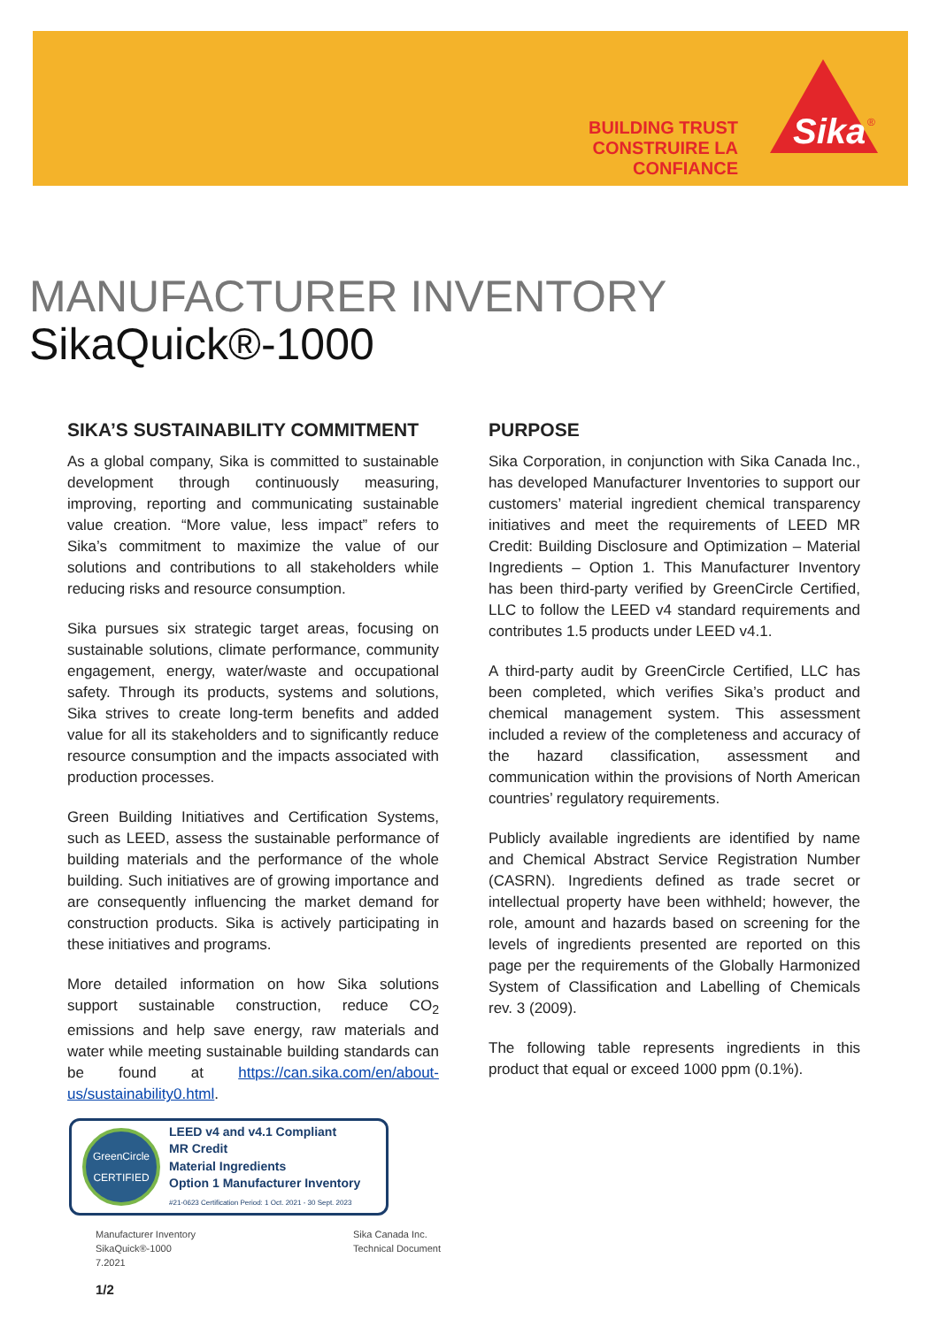BUILDING TRUST
CONSTRUIRE LA CONFIANCE
Sika
®
MANUFACTURER INVENTORY
SikaQuick®-1000
SIKA’S SUSTAINABILITY COMMITMENT
As a global company, Sika is committed to sustainable development through continuously measuring, improving, reporting and communicating sustainable value creation. “More value, less impact” refers to Sika’s commitment to maximize the value of our solutions and contributions to all stakeholders while reducing risks and resource consumption.
Sika pursues six strategic target areas, focusing on sustainable solutions, climate performance, community engagement, energy, water/waste and occupational safety. Through its products, systems and solutions, Sika strives to create long-term benefits and added value for all its stakeholders and to significantly reduce resource consumption and the impacts associated with production processes.
Green Building Initiatives and Certification Systems, such as LEED, assess the sustainable performance of building materials and the performance of the whole building. Such initiatives are of growing importance and are consequently influencing the market demand for construction products. Sika is actively participating in these initiatives and programs.
More detailed information on how Sika solutions support sustainable construction, reduce CO<sub>2</sub> emissions and help save energy, raw materials and water while meeting sustainable building standards can be found at https://can.sika.com/en/about-us/sustainability0.html.
GreenCircle
CERTIFIED
LEED v4 and v4.1 Compliant
MR Credit
Material Ingredients
Option 1 Manufacturer Inventory
#21-0623 Certification Period: 1 Oct. 2021 - 30 Sept. 2023
PURPOSE
Sika Corporation, in conjunction with Sika Canada Inc., has developed Manufacturer Inventories to support our customers’ material ingredient chemical transparency initiatives and meet the requirements of LEED MR Credit: Building Disclosure and Optimization – Material Ingredients – Option 1. This Manufacturer Inventory has been third-party verified by GreenCircle Certified, LLC to follow the LEED v4 standard requirements and contributes 1.5 products under LEED v4.1.
A third-party audit by GreenCircle Certified, LLC has been completed, which verifies Sika’s product and chemical management system. This assessment included a review of the completeness and accuracy of the hazard classification, assessment and communication within the provisions of North American countries’ regulatory requirements.
Publicly available ingredients are identified by name and Chemical Abstract Service Registration Number (CASRN). Ingredients defined as trade secret or intellectual property have been withheld; however, the role, amount and hazards based on screening for the levels of ingredients presented are reported on this page per the requirements of the Globally Harmonized System of Classification and Labelling of Chemicals rev. 3 (2009).
The following table represents ingredients in this product that equal or exceed 1000 ppm (0.1%).
Manufacturer Inventory
SikaQuick®-1000
7.2021
Sika Canada Inc.
Technical Document
1/2